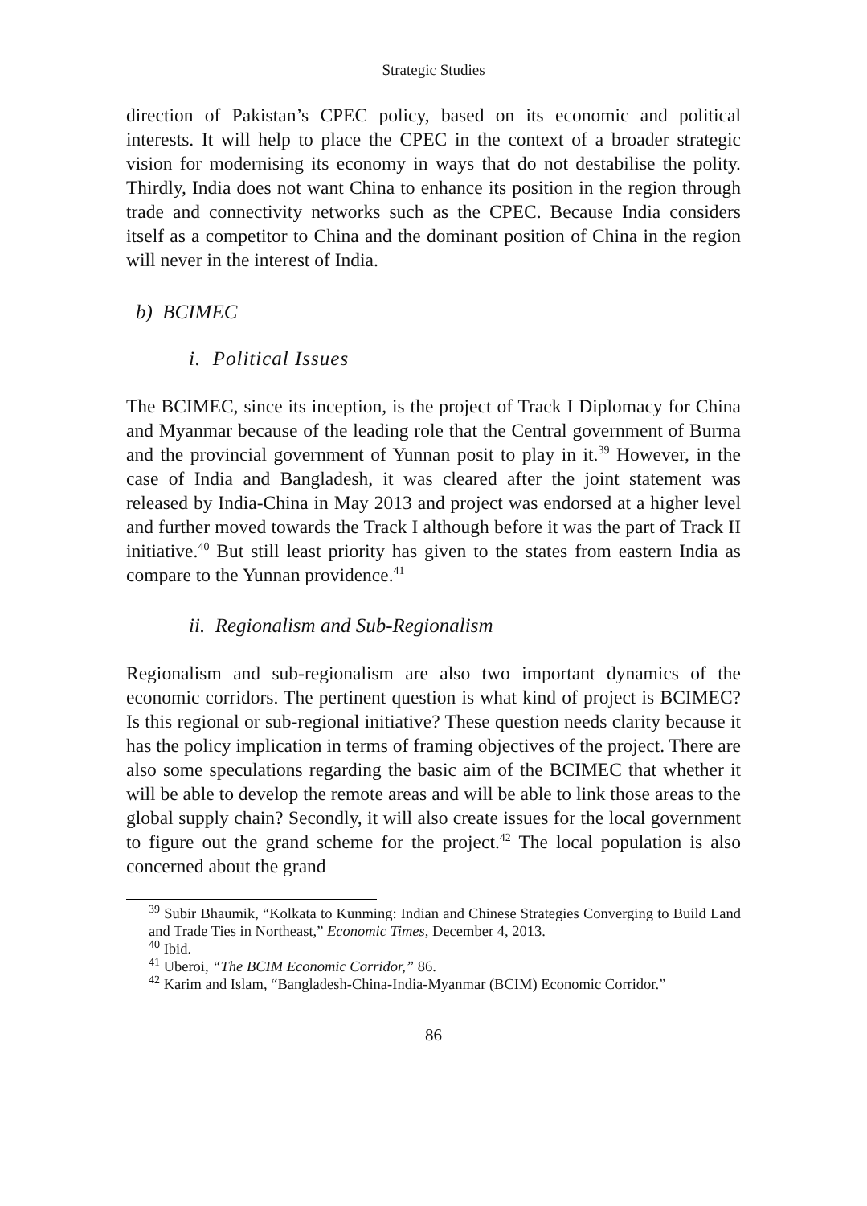Strategic Studies
direction of Pakistan’s CPEC policy, based on its economic and political interests. It will help to place the CPEC in the context of a broader strategic vision for modernising its economy in ways that do not destabilise the polity. Thirdly, India does not want China to enhance its position in the region through trade and connectivity networks such as the CPEC. Because India considers itself as a competitor to China and the dominant position of China in the region will never in the interest of India.
b) BCIMEC
i. Political Issues
The BCIMEC, since its inception, is the project of Track I Diplomacy for China and Myanmar because of the leading role that the Central government of Burma and the provincial government of Yunnan posit to play in it.<sup>39</sup> However, in the case of India and Bangladesh, it was cleared after the joint statement was released by India-China in May 2013 and project was endorsed at a higher level and further moved towards the Track I although before it was the part of Track II initiative.<sup>40</sup> But still least priority has given to the states from eastern India as compare to the Yunnan providence.<sup>41</sup>
ii. Regionalism and Sub-Regionalism
Regionalism and sub-regionalism are also two important dynamics of the economic corridors. The pertinent question is what kind of project is BCIMEC? Is this regional or sub-regional initiative? These question needs clarity because it has the policy implication in terms of framing objectives of the project. There are also some speculations regarding the basic aim of the BCIMEC that whether it will be able to develop the remote areas and will be able to link those areas to the global supply chain? Secondly, it will also create issues for the local government to figure out the grand scheme for the project.<sup>42</sup> The local population is also concerned about the grand
<sup>39</sup> Subir Bhaumik, “Kolkata to Kunming: Indian and Chinese Strategies Converging to Build Land and Trade Ties in Northeast,” Economic Times, December 4, 2013.
<sup>40</sup> Ibid.
<sup>41</sup> Uberoi, “The BCIM Economic Corridor,” 86.
<sup>42</sup> Karim and Islam, “Bangladesh-China-India-Myanmar (BCIM) Economic Corridor.”
86